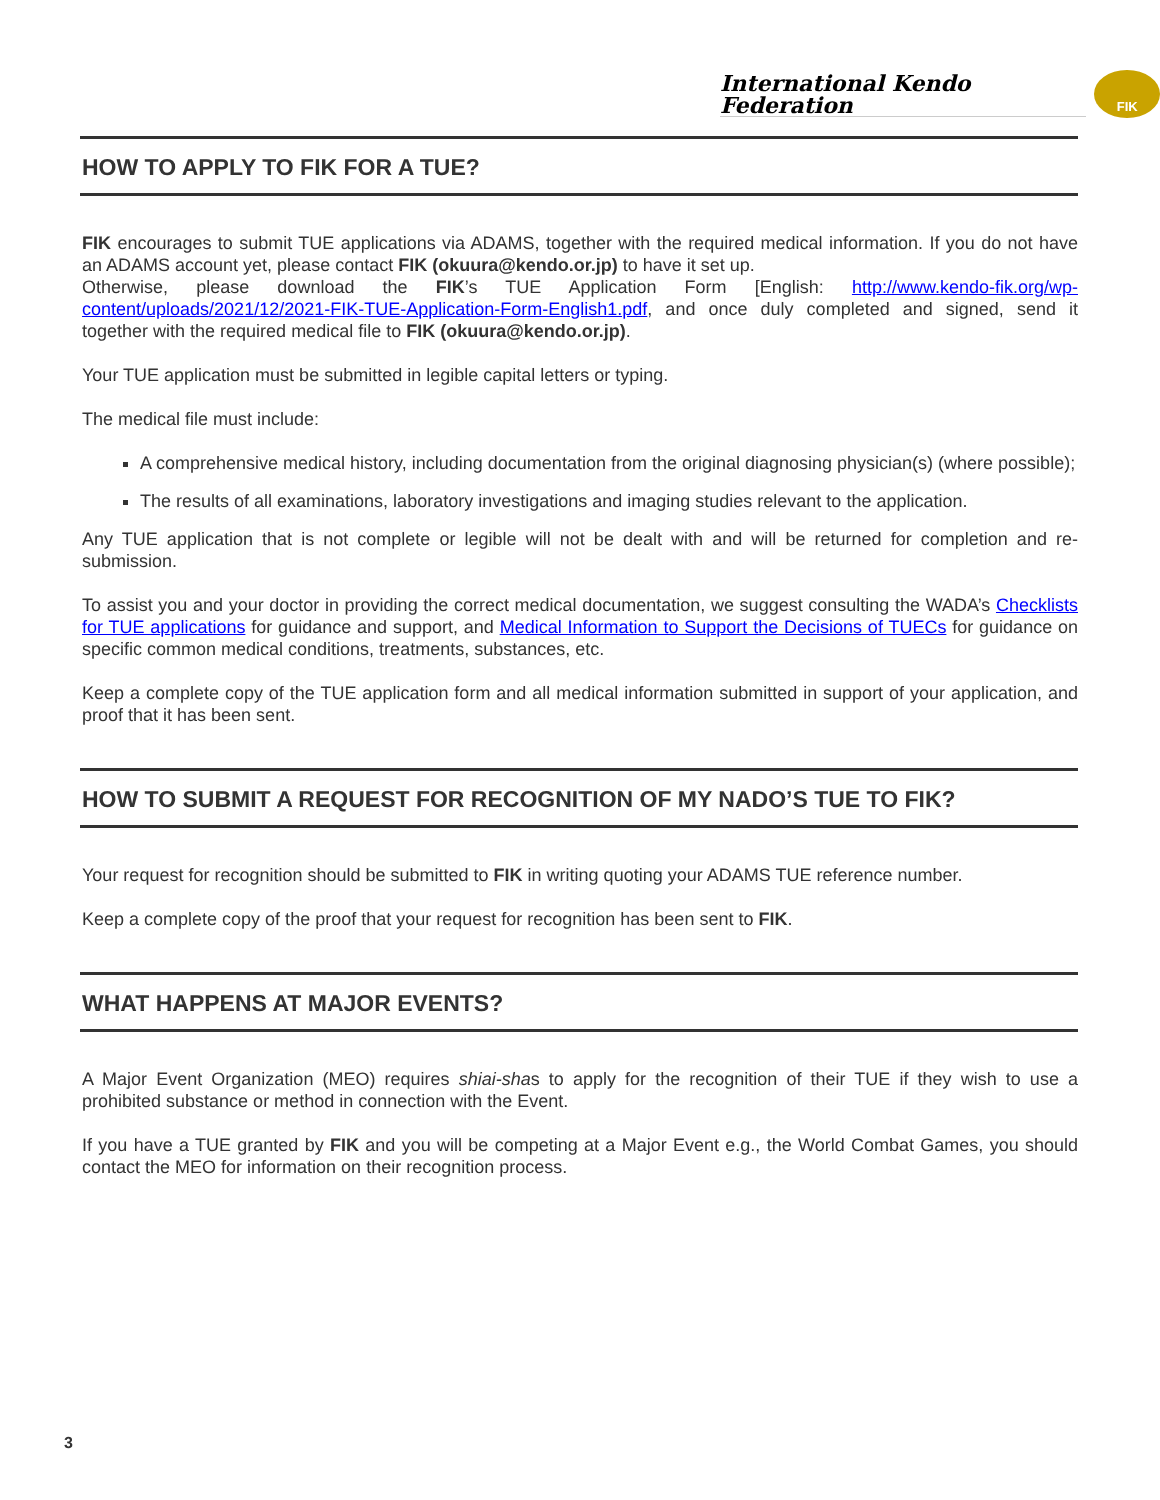International Kendo Federation
FIK
HOW TO APPLY TO FIK FOR A TUE?
FIK encourages to submit TUE applications via ADAMS, together with the required medical information. If you do not have an ADAMS account yet, please contact FIK (okuura@kendo.or.jp) to have it set up.
Otherwise, please download the FIK’s TUE Application Form [English: http://www.kendo-fik.org/wp-content/uploads/2021/12/2021-FIK-TUE-Application-Form-English1.pdf, and once duly completed and signed, send it together with the required medical file to FIK (okuura@kendo.or.jp).
Your TUE application must be submitted in legible capital letters or typing.
The medical file must include:
A comprehensive medical history, including documentation from the original diagnosing physician(s) (where possible);
The results of all examinations, laboratory investigations and imaging studies relevant to the application.
Any TUE application that is not complete or legible will not be dealt with and will be returned for completion and re-submission.
To assist you and your doctor in providing the correct medical documentation, we suggest consulting the WADA’s Checklists for TUE applications for guidance and support, and Medical Information to Support the Decisions of TUECs for guidance on specific common medical conditions, treatments, substances, etc.
Keep a complete copy of the TUE application form and all medical information submitted in support of your application, and proof that it has been sent.
HOW TO SUBMIT A REQUEST FOR RECOGNITION OF MY NADO’S TUE TO FIK?
Your request for recognition should be submitted to FIK in writing quoting your ADAMS TUE reference number.
Keep a complete copy of the proof that your request for recognition has been sent to FIK.
WHAT HAPPENS AT MAJOR EVENTS?
A Major Event Organization (MEO) requires shiai-shas to apply for the recognition of their TUE if they wish to use a prohibited substance or method in connection with the Event.
If you have a TUE granted by FIK and you will be competing at a Major Event e.g., the World Combat Games, you should contact the MEO for information on their recognition process.
3